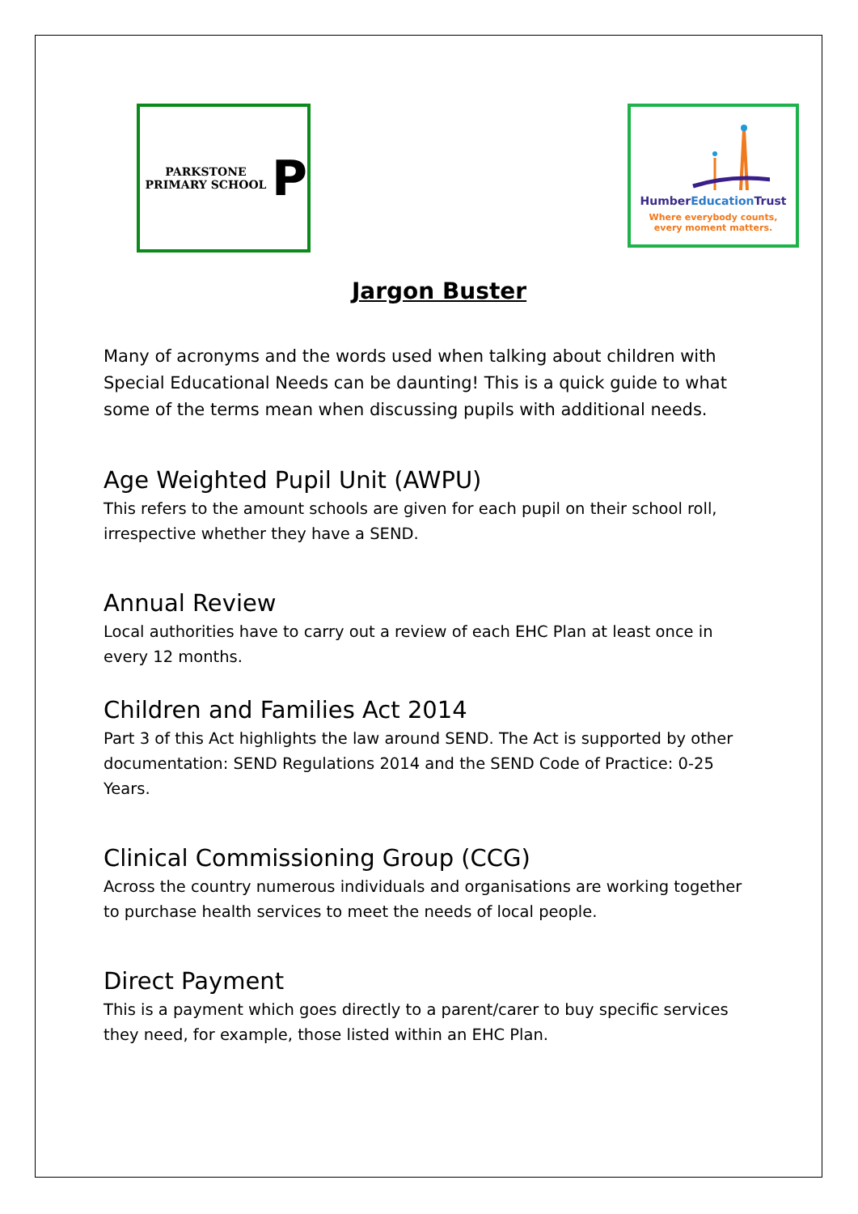PARKSTONE PRIMARY SCHOOL
P
HumberEducation Trust
Where everybody counts,
every moment matters.
Jargon Buster
Many of acronyms and the words used when talking about children with Special Educational Needs can be daunting! This is a quick guide to what some of the terms mean when discussing pupils with additional needs.
Age Weighted Pupil Unit (AWPU)
This refers to the amount schools are given for each pupil on their school roll, irrespective whether they have a SEND.
Annual Review
Local authorities have to carry out a review of each EHC Plan at least once in every 12 months.
Children and Families Act 2014
Part 3 of this Act highlights the law around SEND. The Act is supported by other documentation: SEND Regulations 2014 and the SEND Code of Practice: 0-25 Years.
Clinical Commissioning Group (CCG)
Across the country numerous individuals and organisations are working together to purchase health services to meet the needs of local people.
Direct Payment
This is a payment which goes directly to a parent/carer to buy specific services they need, for example, those listed within an EHC Plan.